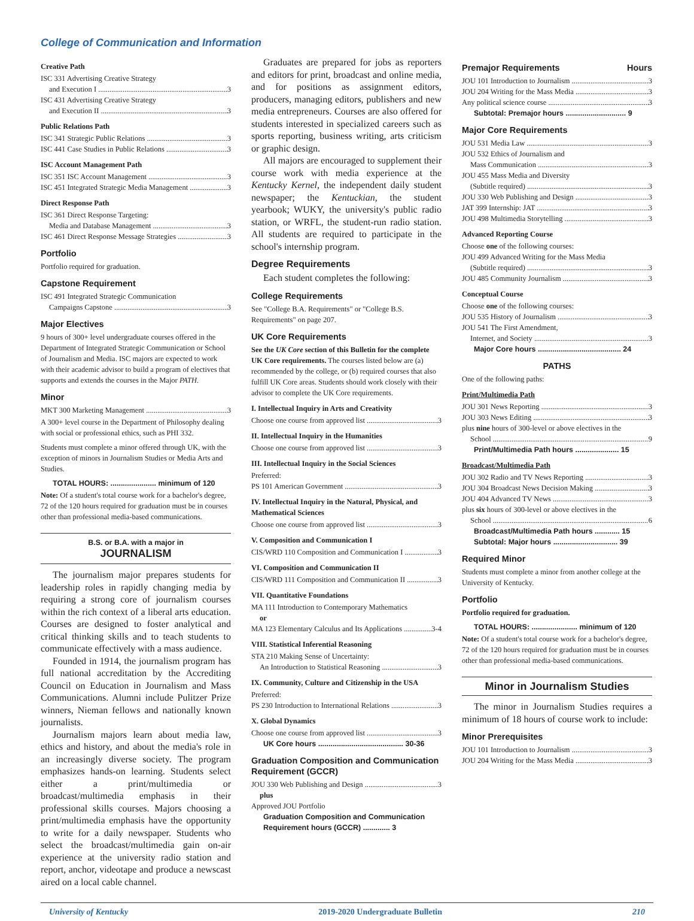College of Communication and Information
Creative Path
ISC 331 Advertising Creative Strategy
and Execution I 3
ISC 431 Advertising Creative Strategy
and Execution II 3
Public Relations Path
ISC 341 Strategic Public Relations 3
ISC 441 Case Studies in Public Relations 3
ISC Account Management Path
ISC 351 ISC Account Management 3
ISC 451 Integrated Strategic Media Management 3
Direct Response Path
ISC 361 Direct Response Targeting:
Media and Database Management 3
ISC 461 Direct Response Message Strategies 3
Portfolio
Portfolio required for graduation.
Capstone Requirement
ISC 491 Integrated Strategic Communication
Campaigns Capstone 3
Major Electives
9 hours of 300+ level undergraduate courses offered in the Department of Integrated Strategic Communication or School of Journalism and Media. ISC majors are expected to work with their academic advisor to build a program of electives that supports and extends the courses in the Major PATH.
Minor
MKT 300 Marketing Management 3
A 300+ level course in the Department of Philosophy dealing with social or professional ethics, such as PHI 332.
Students must complete a minor offered through UK, with the exception of minors in Journalism Studies or Media Arts and Studies.
TOTAL HOURS: ...................... minimum of 120
Note: Of a student's total course work for a bachelor's degree, 72 of the 120 hours required for graduation must be in courses other than professional media-based communications.
B.S. or B.A. with a major in
JOURNALISM
The journalism major prepares students for leadership roles in rapidly changing media by requiring a strong core of journalism courses within the rich context of a liberal arts education. Courses are designed to foster analytical and critical thinking skills and to teach students to communicate effectively with a mass audience.
Founded in 1914, the journalism program has full national accreditation by the Accrediting Council on Education in Journalism and Mass Communications. Alumni include Pulitzer Prize winners, Nieman fellows and nationally known journalists.
Journalism majors learn about media law, ethics and history, and about the media's role in an increasingly diverse society. The program emphasizes hands-on learning. Students select either a print/multimedia or broadcast/multimedia emphasis in their professional skills courses. Majors choosing a print/multimedia emphasis have the opportunity to write for a daily newspaper. Students who select the broadcast/multimedia gain on-air experience at the university radio station and report, anchor, videotape and produce a newscast aired on a local cable channel.
Graduates are prepared for jobs as reporters and editors for print, broadcast and online media, and for positions as assignment editors, producers, managing editors, publishers and new media entrepreneurs. Courses are also offered for students interested in specialized careers such as sports reporting, business writing, arts criticism or graphic design.
All majors are encouraged to supplement their course work with media experience at the Kentucky Kernel, the independent daily student newspaper; the Kentuckian, the student yearbook; WUKY, the university's public radio station, or WRFL, the student-run radio station. All students are required to participate in the school's internship program.
Degree Requirements
Each student completes the following:
College Requirements
See "College B.A. Requirements" or "College B.S. Requirements" on page 207.
UK Core Requirements
See the UK Core section of this Bulletin for the complete UK Core requirements. The courses listed below are (a) recommended by the college, or (b) required courses that also fulfill UK Core areas. Students should work closely with their advisor to complete the UK Core requirements.
I. Intellectual Inquiry in Arts and Creativity
Choose one course from approved list 3
II. Intellectual Inquiry in the Humanities
Choose one course from approved list 3
III. Intellectual Inquiry in the Social Sciences
Preferred:
PS 101 American Government 3
IV. Intellectual Inquiry in the Natural, Physical, and Mathematical Sciences
Choose one course from approved list 3
V. Composition and Communication I
CIS/WRD 110 Composition and Communication I 3
VI. Composition and Communication II
CIS/WRD 111 Composition and Communication II 3
VII. Quantitative Foundations
MA 111 Introduction to Contemporary Mathematics
or
MA 123 Elementary Calculus and Its Applications 3-4
VIII. Statistical Inferential Reasoning
STA 210 Making Sense of Uncertainty:
An Introduction to Statistical Reasoning 3
IX. Community, Culture and Citizenship in the USA
Preferred:
PS 230 Introduction to International Relations 3
X. Global Dynamics
Choose one course from approved list 3
UK Core hours ......................................... 30-36
Graduation Composition and Communication Requirement (GCCR)
JOU 330 Web Publishing and Design 3
plus
Approved JOU Portfolio
Graduation Composition and Communication Requirement hours (GCCR) ............. 3
Premajor Requirements Hours
JOU 101 Introduction to Journalism 3
JOU 204 Writing for the Mass Media 3
Any political science course 3
Subtotal: Premajor hours ............................. 9
Major Core Requirements
JOU 531 Media Law 3
JOU 532 Ethics of Journalism and
Mass Communication 3
JOU 455 Mass Media and Diversity
(Subtitle required) 3
JOU 330 Web Publishing and Design 3
JAT 399 Internship: JAT 3
JOU 498 Multimedia Storytelling 3
Advanced Reporting Course
Choose one of the following courses:
JOU 499 Advanced Writing for the Mass Media
(Subtitle required) 3
JOU 485 Community Journalism 3
Conceptual Course
Choose one of the following courses:
JOU 535 History of Journalism 3
JOU 541 The First Amendment,
Internet, and Society 3
Major Core hours ........................................ 24
PATHS
One of the following paths:
Print/Multimedia Path
JOU 301 News Reporting 3
JOU 303 News Editing 3
plus nine hours of 300-level or above electives in the
School 9
Print/Multimedia Path hours ..................... 15
Broadcast/Multimedia Path
JOU 302 Radio and TV News Reporting 3
JOU 304 Broadcast News Decision Making 3
JOU 404 Advanced TV News 3
plus six hours of 300-level or above electives in the
School 6
Broadcast/Multimedia Path hours ............ 15
Subtotal: Major hours ............................... 39
Required Minor
Students must complete a minor from another college at the University of Kentucky.
Portfolio
Portfolio required for graduation.
TOTAL HOURS: ...................... minimum of 120
Note: Of a student's total course work for a bachelor's degree, 72 of the 120 hours required for graduation must be in courses other than professional media-based communications.
Minor in Journalism Studies
The minor in Journalism Studies requires a minimum of 18 hours of course work to include:
Minor Prerequisites
JOU 101 Introduction to Journalism 3
JOU 204 Writing for the Mass Media 3
University of Kentucky 2019-2020 Undergraduate Bulletin 210